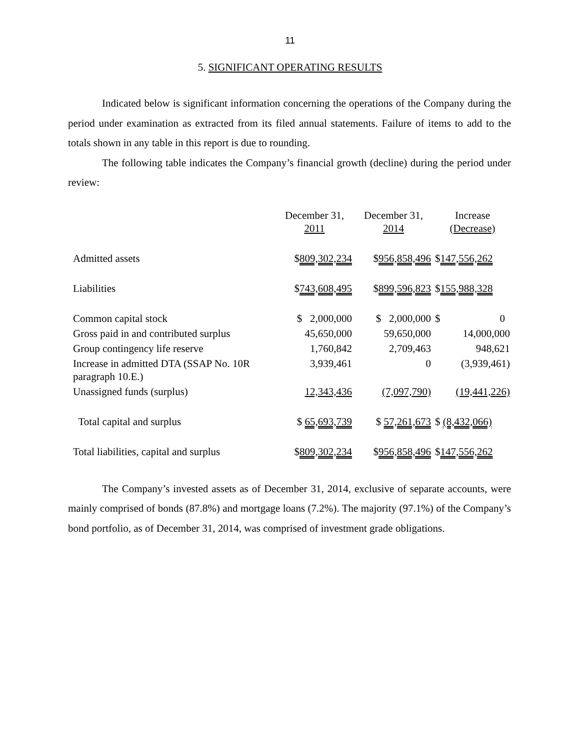11
5. SIGNIFICANT OPERATING RESULTS
Indicated below is significant information concerning the operations of the Company during the period under examination as extracted from its filed annual statements. Failure of items to add to the totals shown in any table in this report is due to rounding.
The following table indicates the Company’s financial growth (decline) during the period under review:
| | December 31, 2011 | December 31, 2014 | Increase (Decrease) |
| Admitted assets | $ 809,302,234 | $ 956,858,496 | $ 147,556,262 |
| Liabilities | $ 743,608,495 | $ 899,596,823 | $ 155,988,328 |
| Common capital stock | $ 2,000,000 | $ 2,000,000 | $ 0 |
| Gross paid in and contributed surplus | 45,650,000 | 59,650,000 | 14,000,000 |
| Group contingency life reserve | 1,760,842 | 2,709,463 | 948,621 |
| Increase in admitted DTA (SSAP No. 10R paragraph 10.E.) | 3,939,461 | 0 | (3,939,461) |
| Unassigned funds (surplus) | 12,343,436 | (7,097,790) | (19,441,226) |
| Total capital and surplus | $ 65,693,739 | $ 57,261,673 | $ (8,432,066) |
| Total liabilities, capital and surplus | $ 809,302,234 | $ 956,858,496 | $ 147,556,262 |
The Company’s invested assets as of December 31, 2014, exclusive of separate accounts, were mainly comprised of bonds (87.8%) and mortgage loans (7.2%). The majority (97.1%) of the Company’s bond portfolio, as of December 31, 2014, was comprised of investment grade obligations.